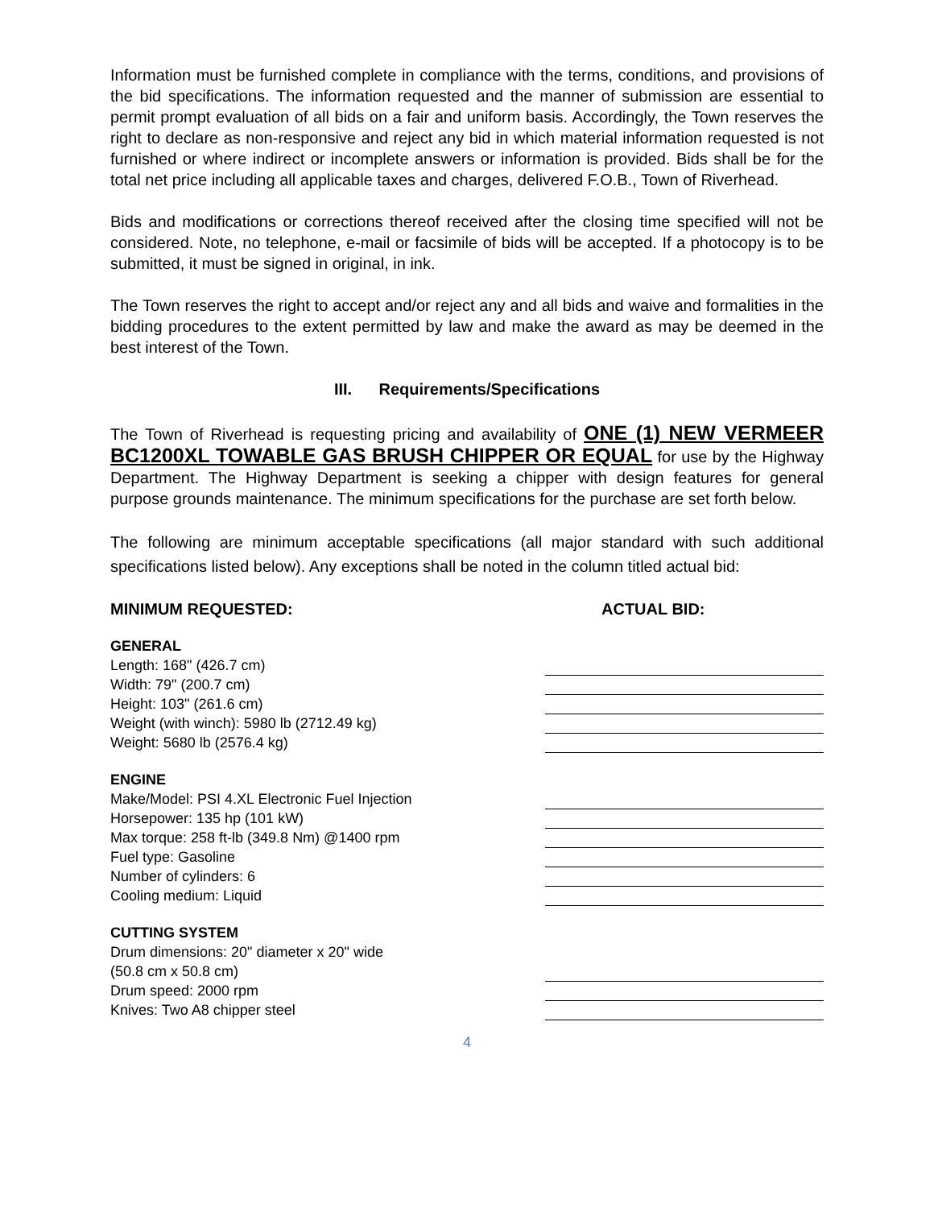Information must be furnished complete in compliance with the terms, conditions, and provisions of the bid specifications. The information requested and the manner of submission are essential to permit prompt evaluation of all bids on a fair and uniform basis. Accordingly, the Town reserves the right to declare as non-responsive and reject any bid in which material information requested is not furnished or where indirect or incomplete answers or information is provided. Bids shall be for the total net price including all applicable taxes and charges, delivered F.O.B., Town of Riverhead.
Bids and modifications or corrections thereof received after the closing time specified will not be considered. Note, no telephone, e-mail or facsimile of bids will be accepted. If a photocopy is to be submitted, it must be signed in original, in ink.
The Town reserves the right to accept and/or reject any and all bids and waive and formalities in the bidding procedures to the extent permitted by law and make the award as may be deemed in the best interest of the Town.
III. Requirements/Specifications
The Town of Riverhead is requesting pricing and availability of ONE (1) NEW VERMEER BC1200XL TOWABLE GAS BRUSH CHIPPER OR EQUAL for use by the Highway Department. The Highway Department is seeking a chipper with design features for general purpose grounds maintenance. The minimum specifications for the purchase are set forth below.
The following are minimum acceptable specifications (all major standard with such additional specifications listed below). Any exceptions shall be noted in the column titled actual bid:
| MINIMUM REQUESTED: | ACTUAL BID: |
| GENERAL | |
| Length: 168" (426.7 cm) | |
| Width: 79" (200.7 cm) | |
| Height: 103" (261.6 cm) | |
| Weight (with winch): 5980 lb (2712.49 kg) | |
| Weight: 5680 lb (2576.4 kg) | |
| ENGINE | |
| Make/Model: PSI 4.XL Electronic Fuel Injection | |
| Horsepower: 135 hp (101 kW) | |
| Max torque: 258 ft-lb (349.8 Nm) @1400 rpm | |
| Fuel type: Gasoline | |
| Number of cylinders: 6 | |
| Cooling medium: Liquid | |
| CUTTING SYSTEM | |
| Drum dimensions: 20" diameter x 20" wide | |
| (50.8 cm x 50.8 cm) | |
| Drum speed: 2000 rpm | |
| Knives: Two A8 chipper steel | |
4